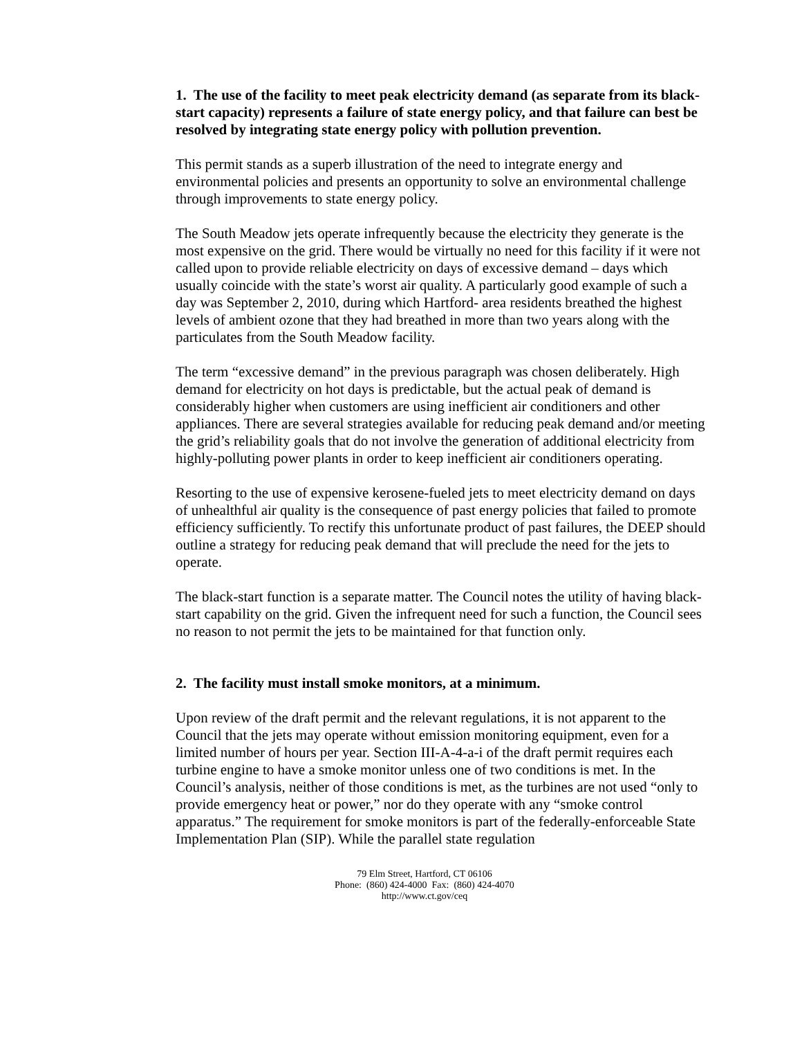1. The use of the facility to meet peak electricity demand (as separate from its black-start capacity) represents a failure of state energy policy, and that failure can best be resolved by integrating state energy policy with pollution prevention.
This permit stands as a superb illustration of the need to integrate energy and environmental policies and presents an opportunity to solve an environmental challenge through improvements to state energy policy.
The South Meadow jets operate infrequently because the electricity they generate is the most expensive on the grid. There would be virtually no need for this facility if it were not called upon to provide reliable electricity on days of excessive demand – days which usually coincide with the state’s worst air quality. A particularly good example of such a day was September 2, 2010, during which Hartford- area residents breathed the highest levels of ambient ozone that they had breathed in more than two years along with the particulates from the South Meadow facility.
The term “excessive demand” in the previous paragraph was chosen deliberately. High demand for electricity on hot days is predictable, but the actual peak of demand is considerably higher when customers are using inefficient air conditioners and other appliances. There are several strategies available for reducing peak demand and/or meeting the grid’s reliability goals that do not involve the generation of additional electricity from highly-polluting power plants in order to keep inefficient air conditioners operating.
Resorting to the use of expensive kerosene-fueled jets to meet electricity demand on days of unhealthful air quality is the consequence of past energy policies that failed to promote efficiency sufficiently. To rectify this unfortunate product of past failures, the DEEP should outline a strategy for reducing peak demand that will preclude the need for the jets to operate.
The black-start function is a separate matter. The Council notes the utility of having black-start capability on the grid. Given the infrequent need for such a function, the Council sees no reason to not permit the jets to be maintained for that function only.
2. The facility must install smoke monitors, at a minimum.
Upon review of the draft permit and the relevant regulations, it is not apparent to the Council that the jets may operate without emission monitoring equipment, even for a limited number of hours per year. Section III-A-4-a-i of the draft permit requires each turbine engine to have a smoke monitor unless one of two conditions is met. In the Council’s analysis, neither of those conditions is met, as the turbines are not used “only to provide emergency heat or power,” nor do they operate with any “smoke control apparatus.” The requirement for smoke monitors is part of the federally-enforceable State Implementation Plan (SIP). While the parallel state regulation
79 Elm Street, Hartford, CT 06106
Phone: (860) 424-4000 Fax: (860) 424-4070
http://www.ct.gov/ceq